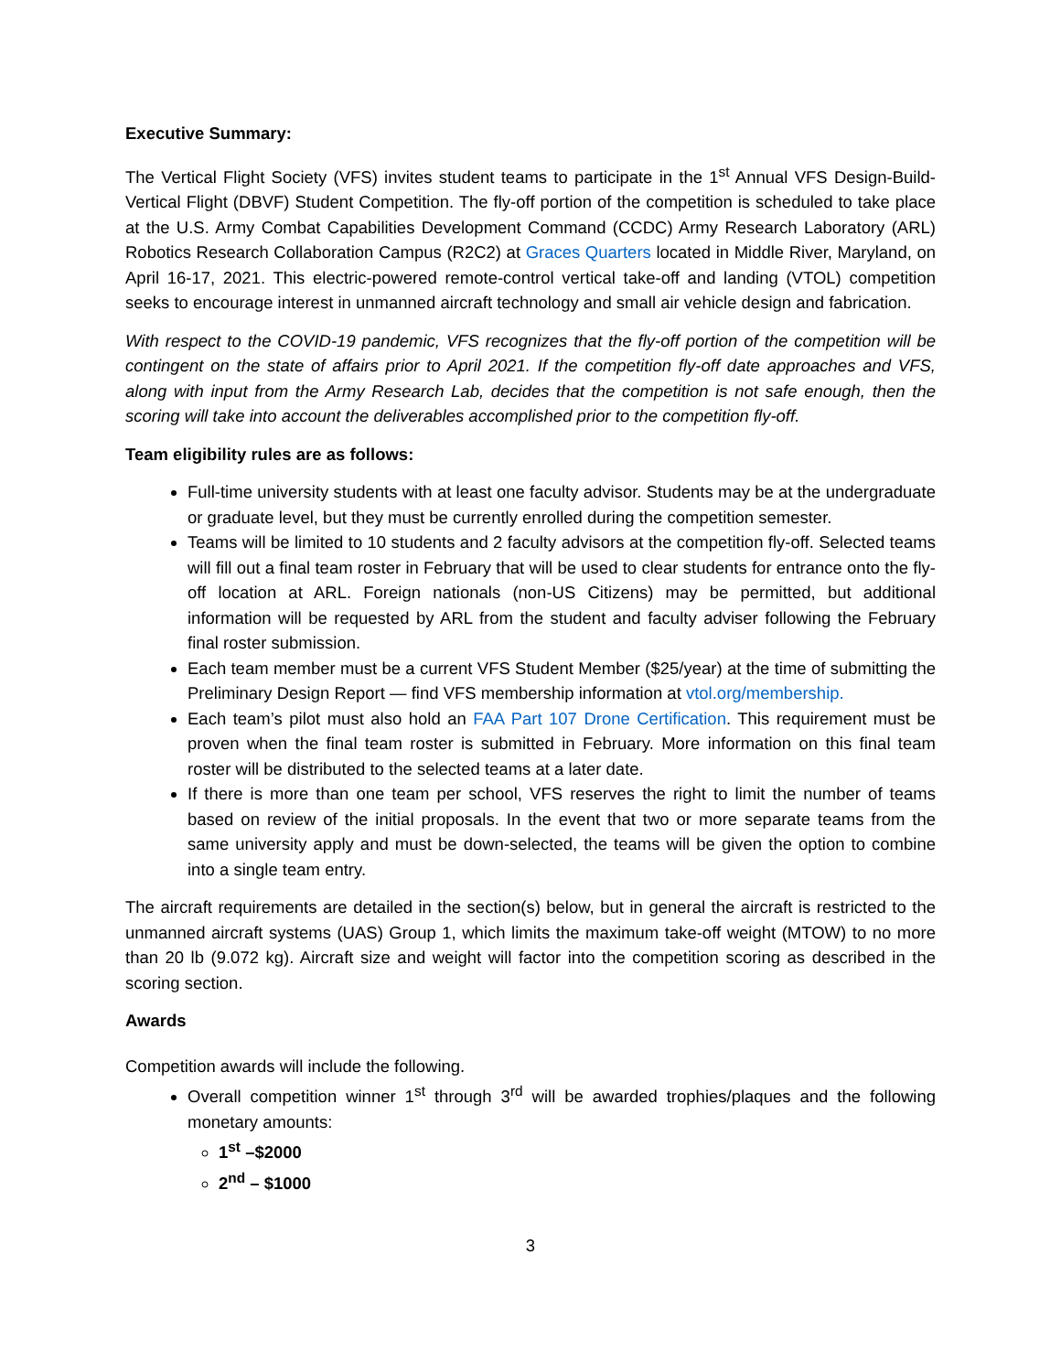Executive Summary:
The Vertical Flight Society (VFS) invites student teams to participate in the 1<sup>st</sup> Annual VFS Design-Build-Vertical Flight (DBVF) Student Competition. The fly-off portion of the competition is scheduled to take place at the U.S. Army Combat Capabilities Development Command (CCDC) Army Research Laboratory (ARL) Robotics Research Collaboration Campus (R2C2) at Graces Quarters located in Middle River, Maryland, on April 16-17, 2021. This electric-powered remote-control vertical take-off and landing (VTOL) competition seeks to encourage interest in unmanned aircraft technology and small air vehicle design and fabrication.
With respect to the COVID-19 pandemic, VFS recognizes that the fly-off portion of the competition will be contingent on the state of affairs prior to April 2021. If the competition fly-off date approaches and VFS, along with input from the Army Research Lab, decides that the competition is not safe enough, then the scoring will take into account the deliverables accomplished prior to the competition fly-off.
Team eligibility rules are as follows:
Full-time university students with at least one faculty advisor. Students may be at the undergraduate or graduate level, but they must be currently enrolled during the competition semester.
Teams will be limited to 10 students and 2 faculty advisors at the competition fly-off. Selected teams will fill out a final team roster in February that will be used to clear students for entrance onto the fly-off location at ARL. Foreign nationals (non-US Citizens) may be permitted, but additional information will be requested by ARL from the student and faculty adviser following the February final roster submission.
Each team member must be a current VFS Student Member ($25/year) at the time of submitting the Preliminary Design Report — find VFS membership information at vtol.org/membership.
Each team’s pilot must also hold an FAA Part 107 Drone Certification. This requirement must be proven when the final team roster is submitted in February. More information on this final team roster will be distributed to the selected teams at a later date.
If there is more than one team per school, VFS reserves the right to limit the number of teams based on review of the initial proposals. In the event that two or more separate teams from the same university apply and must be down-selected, the teams will be given the option to combine into a single team entry.
The aircraft requirements are detailed in the section(s) below, but in general the aircraft is restricted to the unmanned aircraft systems (UAS) Group 1, which limits the maximum take-off weight (MTOW) to no more than 20 lb (9.072 kg). Aircraft size and weight will factor into the competition scoring as described in the scoring section.
Awards
Competition awards will include the following.
Overall competition winner 1<sup>st</sup> through 3<sup>rd</sup> will be awarded trophies/plaques and the following monetary amounts:
1<sup>st</sup> –$2000
2<sup>nd</sup> – $1000
3